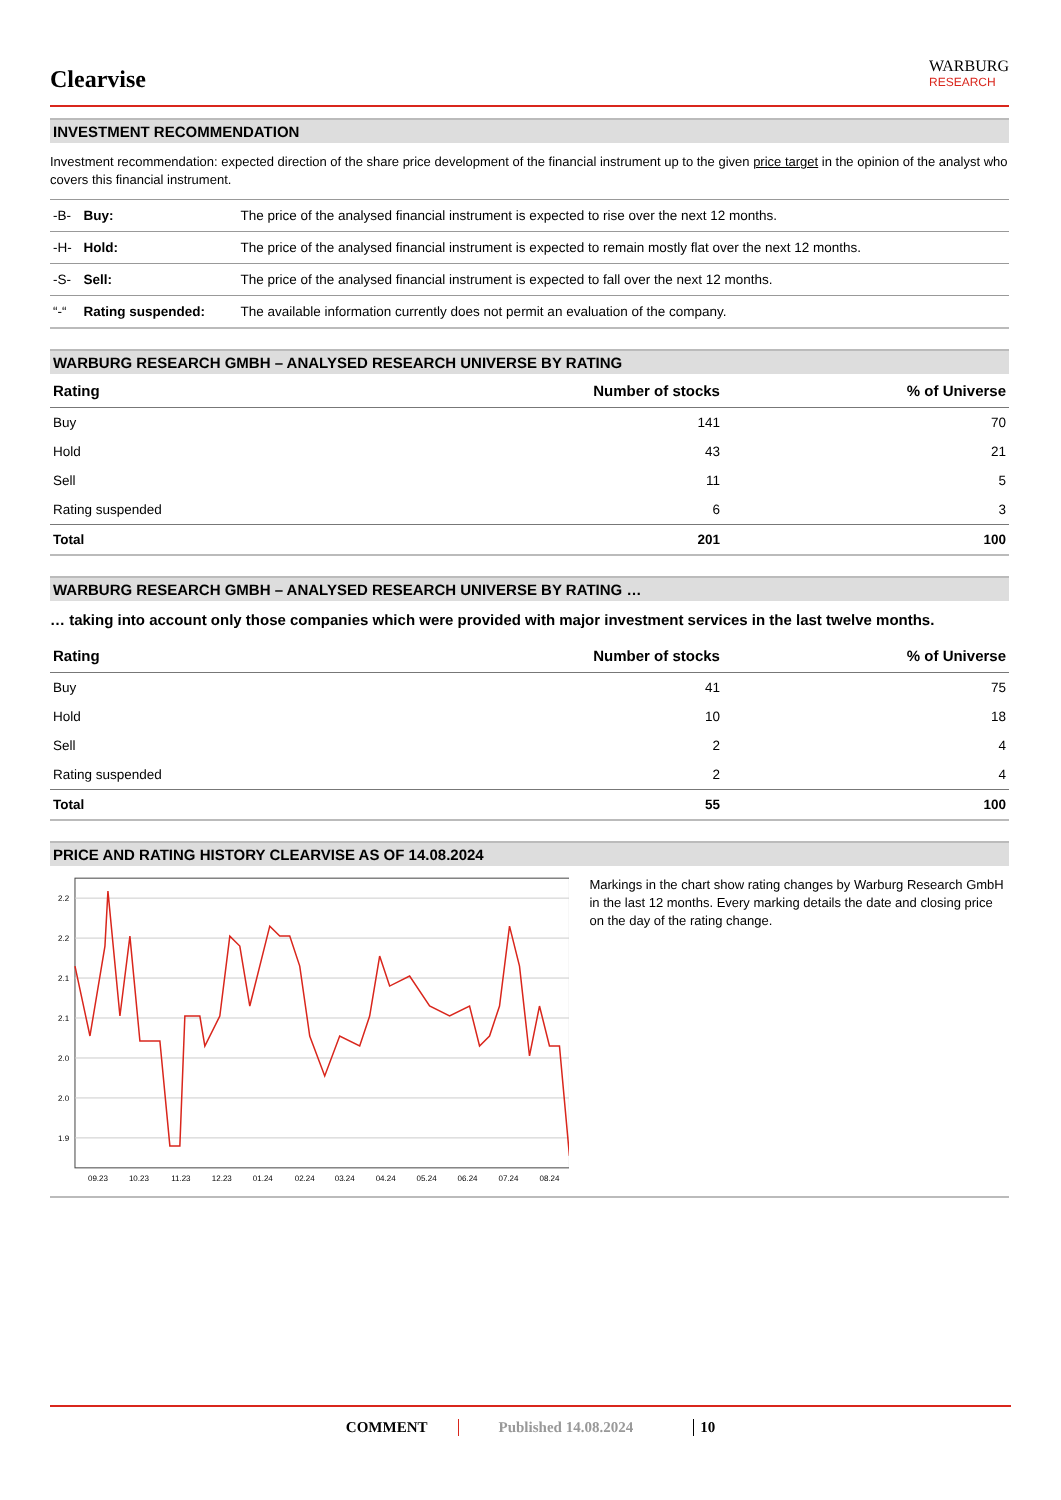Clearvise
WARBURG
RESEARCH
INVESTMENT RECOMMENDATION
Investment recommendation: expected direction of the share price development of the financial instrument up to the given price target in the opinion of the analyst who covers this financial instrument.
| -B- | Buy: | The price of the analysed financial instrument is expected to rise over the next 12 months. |
| -H- | Hold: | The price of the analysed financial instrument is expected to remain mostly flat over the next 12 months. |
| -S- | Sell: | The price of the analysed financial instrument is expected to fall over the next 12 months. |
| “-“ | Rating suspended: | The available information currently does not permit an evaluation of the company. |
WARBURG RESEARCH GMBH – ANALYSED RESEARCH UNIVERSE BY RATING
| Rating | Number of stocks | % of Universe |
| --- | --- | --- |
| Buy | 141 | 70 |
| Hold | 43 | 21 |
| Sell | 11 | 5 |
| Rating suspended | 6 | 3 |
| Total | 201 | 100 |
WARBURG RESEARCH GMBH – ANALYSED RESEARCH UNIVERSE BY RATING …
… taking into account only those companies which were provided with major investment services in the last twelve months.
| Rating | Number of stocks | % of Universe |
| --- | --- | --- |
| Buy | 41 | 75 |
| Hold | 10 | 18 |
| Sell | 2 | 4 |
| Rating suspended | 2 | 4 |
| Total | 55 | 100 |
PRICE AND RATING HISTORY CLEARVISE AS OF 14.08.2024
2.2
2.2
2.1
2.1
2.0
2.0
1.9
09.23
10.23
11.23
12.23
01.24
02.24
03.24
04.24
05.24
06.24
07.24
08.24
Markings in the chart show rating changes by Warburg Research GmbH in the last 12 months. Every marking details the date and closing price on the day of the rating change.
COMMENT Published 14.08.2024 10